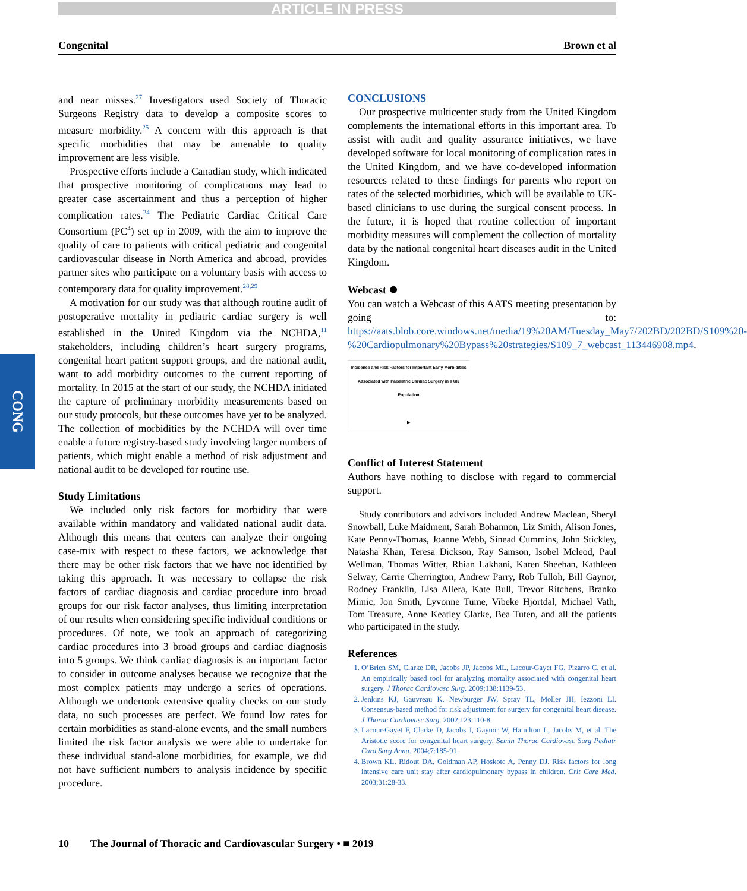ARTICLE IN PRESS
Congenital Brown et al
CONG
and near misses.<sup>27</sup> Investigators used Society of Thoracic Surgeons Registry data to develop a composite scores to measure morbidity.<sup>25</sup> A concern with this approach is that specific morbidities that may be amenable to quality improvement are less visible.
Prospective efforts include a Canadian study, which indicated that prospective monitoring of complications may lead to greater case ascertainment and thus a perception of higher complication rates.<sup>24</sup> The Pediatric Cardiac Critical Care Consortium (PC<sup>4</sup>) set up in 2009, with the aim to improve the quality of care to patients with critical pediatric and congenital cardiovascular disease in North America and abroad, provides partner sites who participate on a voluntary basis with access to contemporary data for quality improvement.<sup>28,29</sup>
A motivation for our study was that although routine audit of postoperative mortality in pediatric cardiac surgery is well established in the United Kingdom via the NCHDA,<sup>11</sup> stakeholders, including children’s heart surgery programs, congenital heart patient support groups, and the national audit, want to add morbidity outcomes to the current reporting of mortality. In 2015 at the start of our study, the NCHDA initiated the capture of preliminary morbidity measurements based on our study protocols, but these outcomes have yet to be analyzed. The collection of morbidities by the NCHDA will over time enable a future registry-based study involving larger numbers of patients, which might enable a method of risk adjustment and national audit to be developed for routine use.
Study Limitations
We included only risk factors for morbidity that were available within mandatory and validated national audit data. Although this means that centers can analyze their ongoing case-mix with respect to these factors, we acknowledge that there may be other risk factors that we have not identified by taking this approach. It was necessary to collapse the risk factors of cardiac diagnosis and cardiac procedure into broad groups for our risk factor analyses, thus limiting interpretation of our results when considering specific individual conditions or procedures. Of note, we took an approach of categorizing cardiac procedures into 3 broad groups and cardiac diagnosis into 5 groups. We think cardiac diagnosis is an important factor to consider in outcome analyses because we recognize that the most complex patients may undergo a series of operations. Although we undertook extensive quality checks on our study data, no such processes are perfect. We found low rates for certain morbidities as stand-alone events, and the small numbers limited the risk factor analysis we were able to undertake for these individual stand-alone morbidities, for example, we did not have sufficient numbers to analysis incidence by specific procedure.
CONCLUSIONS
Our prospective multicenter study from the United Kingdom complements the international efforts in this important area. To assist with audit and quality assurance initiatives, we have developed software for local monitoring of complication rates in the United Kingdom, and we have co-developed information resources related to these findings for parents who report on rates of the selected morbidities, which will be available to UK-based clinicians to use during the surgical consent process. In the future, it is hoped that routine collection of important morbidity measures will complement the collection of mortality data by the national congenital heart diseases audit in the United Kingdom.
Webcast ⏺
You can watch a Webcast of this AATS meeting presentation by going to: https://aats.blob.core.windows.net/media/19%20AM/Tuesday_May7/202BD/202BD/S109%20-%20Cardiopulmonary%20Bypass%20strategies/S109_7_webcast_113446908.mp4.
Incidence and Risk Factors for Important Early Morbidities Associated with Paediatric Cardiac Surgery in a UK Population
▶
Conflict of Interest Statement
Authors have nothing to disclose with regard to commercial support.
Study contributors and advisors included Andrew Maclean, Sheryl Snowball, Luke Maidment, Sarah Bohannon, Liz Smith, Alison Jones, Kate Penny-Thomas, Joanne Webb, Sinead Cummins, John Stickley, Natasha Khan, Teresa Dickson, Ray Samson, Isobel Mcleod, Paul Wellman, Thomas Witter, Rhian Lakhani, Karen Sheehan, Kathleen Selway, Carrie Cherrington, Andrew Parry, Rob Tulloh, Bill Gaynor, Rodney Franklin, Lisa Allera, Kate Bull, Trevor Ritchens, Branko Mimic, Jon Smith, Lyvonne Tume, Vibeke Hjortdal, Michael Vath, Tom Treasure, Anne Keatley Clarke, Bea Tuten, and all the patients who participated in the study.
References
1. O’Brien SM, Clarke DR, Jacobs JP, Jacobs ML, Lacour-Gayet FG, Pizarro C, et al. An empirically based tool for analyzing mortality associated with congenital heart surgery. J Thorac Cardiovasc Surg. 2009;138:1139-53.
2. Jenkins KJ, Gauvreau K, Newburger JW, Spray TL, Moller JH, Iezzoni LI. Consensus-based method for risk adjustment for surgery for congenital heart disease. J Thorac Cardiovasc Surg. 2002;123:110-8.
3. Lacour-Gayet F, Clarke D, Jacobs J, Gaynor W, Hamilton L, Jacobs M, et al. The Aristotle score for congenital heart surgery. Semin Thorac Cardiovasc Surg Pediatr Card Surg Annu. 2004;7:185-91.
4. Brown KL, Ridout DA, Goldman AP, Hoskote A, Penny DJ. Risk factors for long intensive care unit stay after cardiopulmonary bypass in children. Crit Care Med. 2003;31:28-33.
10 The Journal of Thoracic and Cardiovascular Surgery • ■ 2019